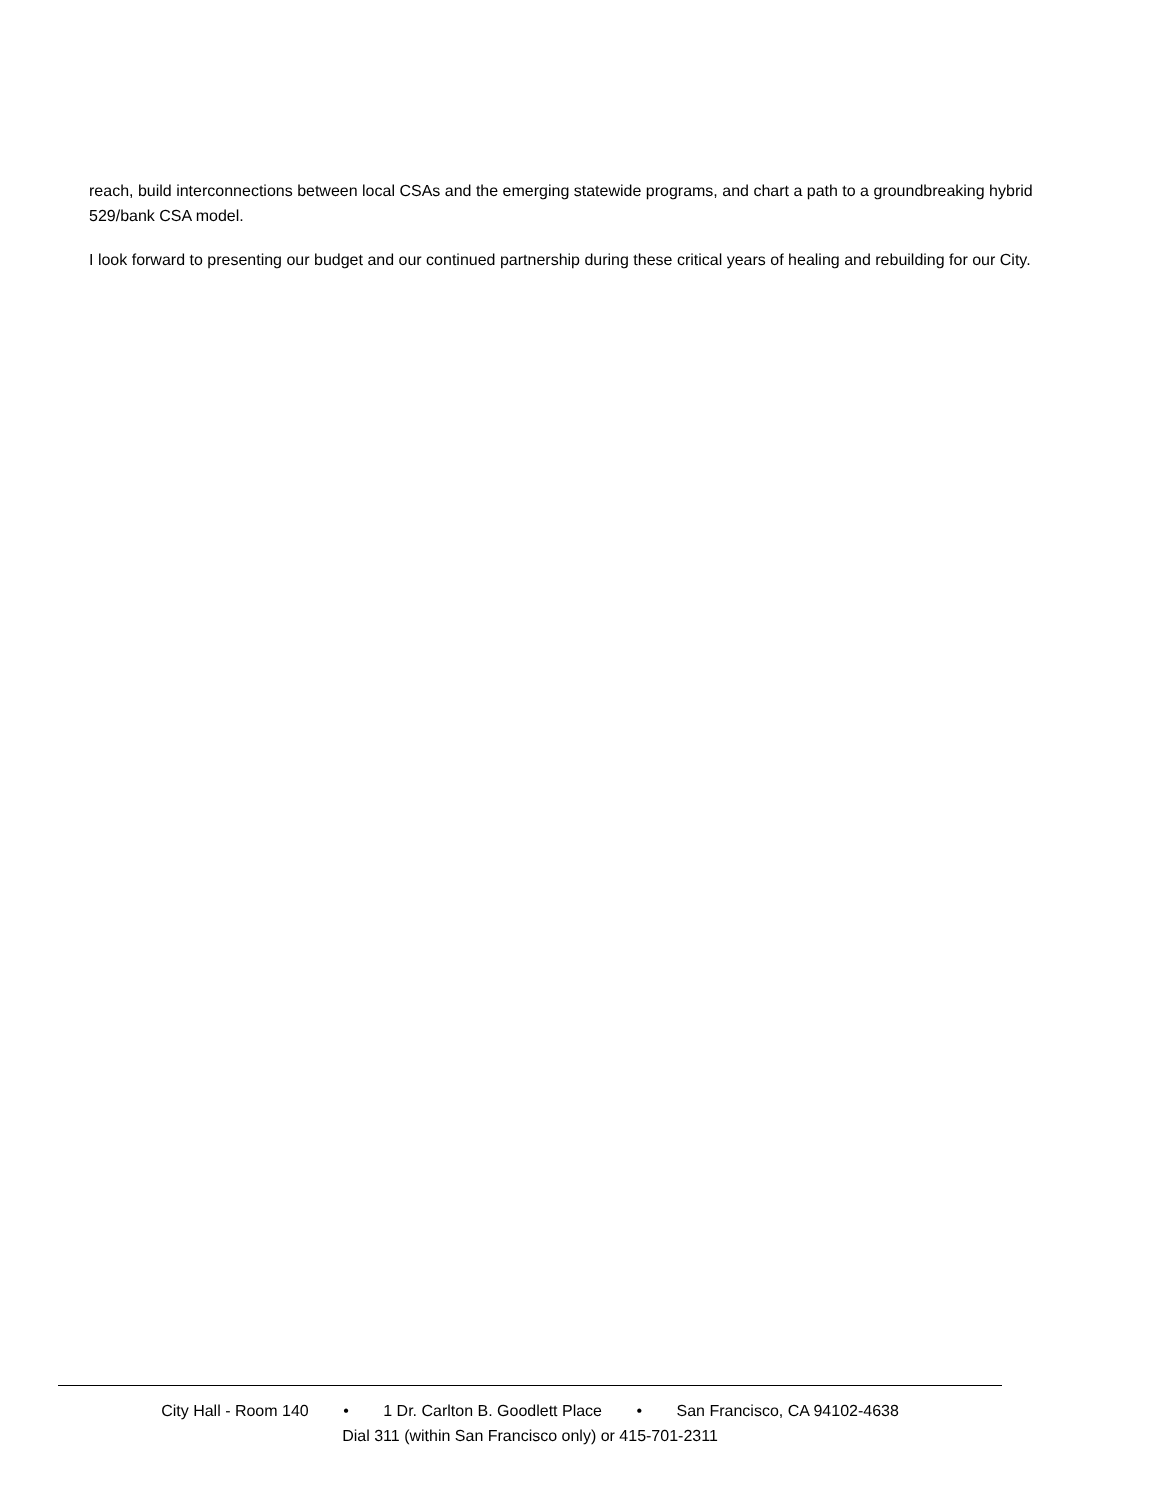reach, build interconnections between local CSAs and the emerging statewide programs, and chart a path to a groundbreaking hybrid 529/bank CSA model.
I look forward to presenting our budget and our continued partnership during these critical years of healing and rebuilding for our City.
City Hall - Room 140 • 1 Dr. Carlton B. Goodlett Place • San Francisco, CA 94102-4638
Dial 311 (within San Francisco only) or 415-701-2311